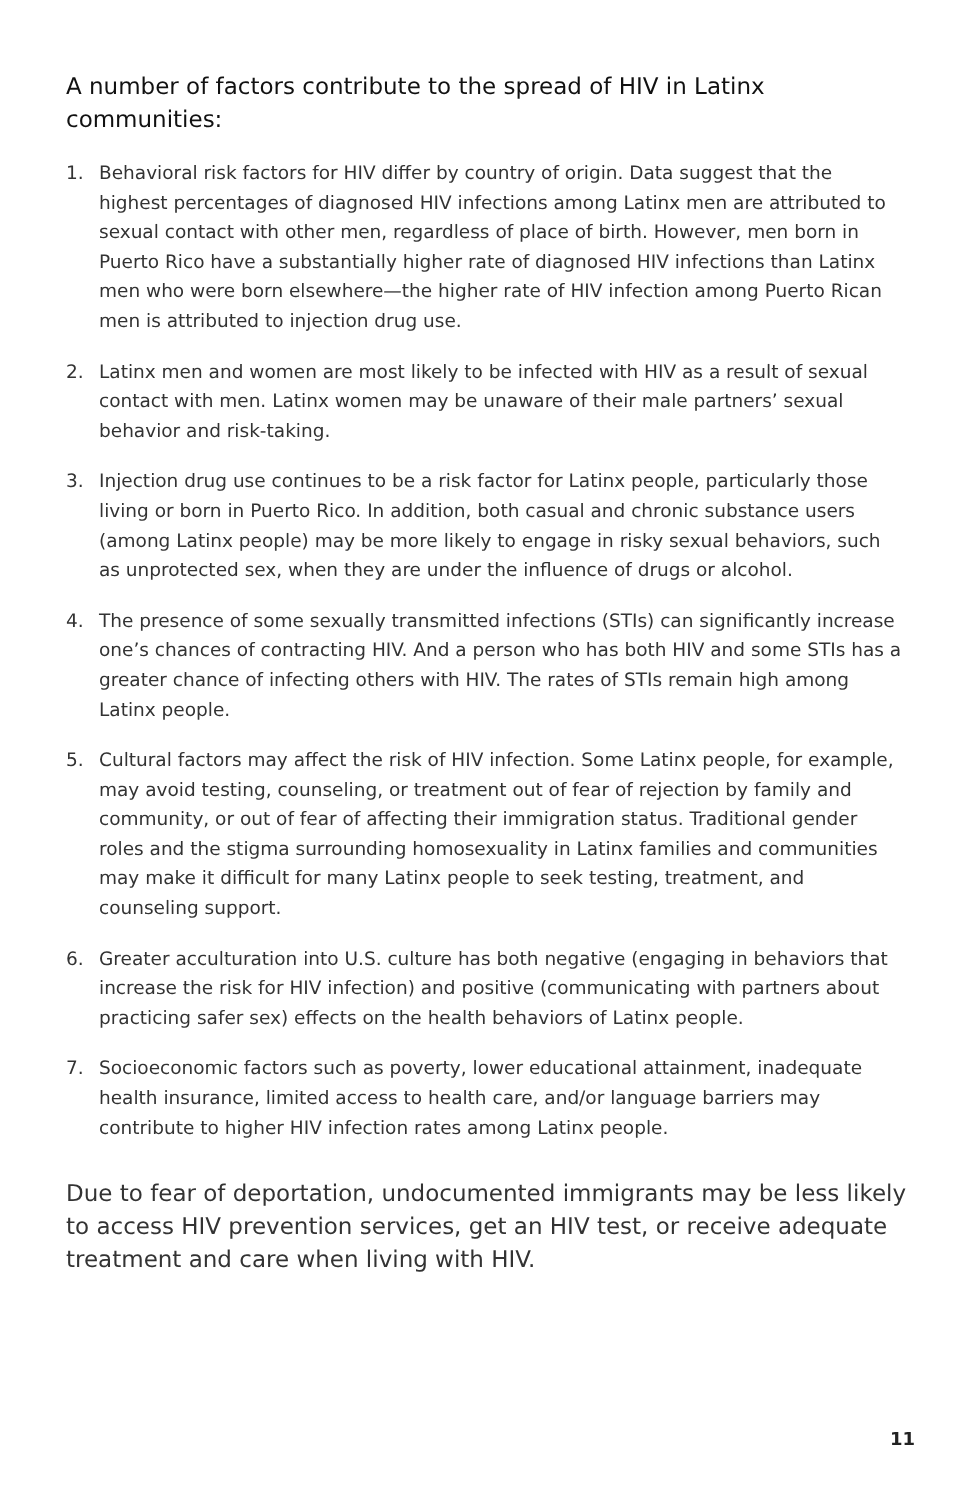A number of factors contribute to the spread of HIV in Latinx communities:
1. Behavioral risk factors for HIV differ by country of origin. Data suggest that the highest percentages of diagnosed HIV infections among Latinx men are attributed to sexual contact with other men, regardless of place of birth. However, men born in Puerto Rico have a substantially higher rate of diagnosed HIV infections than Latinx men who were born elsewhere—the higher rate of HIV infection among Puerto Rican men is attributed to injection drug use.
2. Latinx men and women are most likely to be infected with HIV as a result of sexual contact with men. Latinx women may be unaware of their male partners’ sexual behavior and risk-taking.
3. Injection drug use continues to be a risk factor for Latinx people, particularly those living or born in Puerto Rico. In addition, both casual and chronic substance users (among Latinx people) may be more likely to engage in risky sexual behaviors, such as unprotected sex, when they are under the influence of drugs or alcohol.
4. The presence of some sexually transmitted infections (STIs) can significantly increase one’s chances of contracting HIV. And a person who has both HIV and some STIs has a greater chance of infecting others with HIV. The rates of STIs remain high among Latinx people.
5. Cultural factors may affect the risk of HIV infection. Some Latinx people, for example, may avoid testing, counseling, or treatment out of fear of rejection by family and community, or out of fear of affecting their immigration status. Traditional gender roles and the stigma surrounding homosexuality in Latinx families and communities may make it difficult for many Latinx people to seek testing, treatment, and counseling support.
6. Greater acculturation into U.S. culture has both negative (engaging in behaviors that increase the risk for HIV infection) and positive (communicating with partners about practicing safer sex) effects on the health behaviors of Latinx people.
7. Socioeconomic factors such as poverty, lower educational attainment, inadequate health insurance, limited access to health care, and/or language barriers may contribute to higher HIV infection rates among Latinx people.
Due to fear of deportation, undocumented immigrants may be less likely to access HIV prevention services, get an HIV test, or receive adequate treatment and care when living with HIV.
11